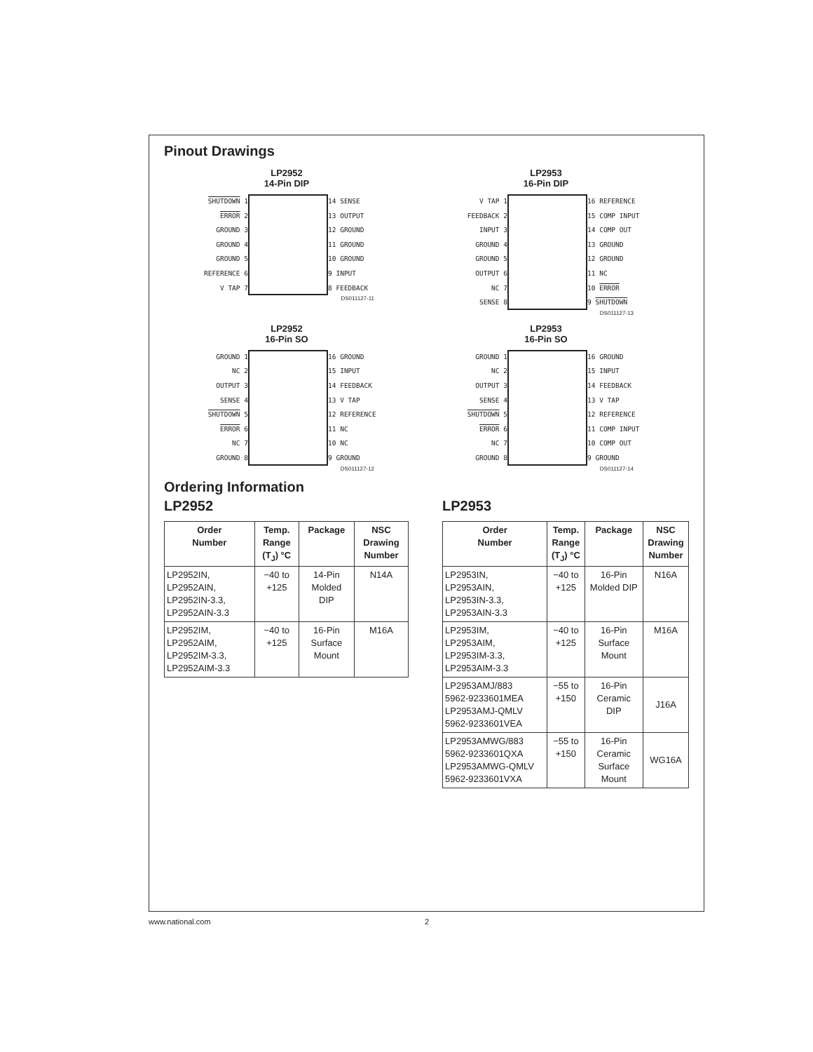Pinout Drawings
LP2952
14-Pin DIP
SHUTDOWN 1
ERROR 2
GROUND 3
GROUND 4
GROUND 5
REFERENCE 6
V TAP 7
14 SENSE
13 OUTPUT
12 GROUND
11 GROUND
10 GROUND
9 INPUT
8 FEEDBACK
DS011127-11
LP2953
16-Pin DIP
V TAP 1
FEEDBACK 2
INPUT 3
GROUND 4
GROUND 5
OUTPUT 6
NC 7
SENSE 8
16 REFERENCE
15 COMP INPUT
14 COMP OUT
13 GROUND
12 GROUND
11 NC
10 ERROR
9 SHUTDOWN
DS011127-13
LP2952
16-Pin SO
GROUND 1
NC 2
OUTPUT 3
SENSE 4
SHUTDOWN 5
ERROR 6
NC 7
GROUND 8
16 GROUND
15 INPUT
14 FEEDBACK
13 V TAP
12 REFERENCE
11 NC
10 NC
9 GROUND
DS011127-12
LP2953
16-Pin SO
GROUND 1
NC 2
OUTPUT 3
SENSE 4
SHUTDOWN 5
ERROR 6
NC 7
GROUND 8
16 GROUND
15 INPUT
14 FEEDBACK
13 V TAP
12 REFERENCE
11 COMP INPUT
10 COMP OUT
9 GROUND
DS011127-14
Ordering Information
LP2952
| Order Number | Temp. Range (T<sub>J</sub>) °C | Package | NSC Drawing Number |
| --- | --- | --- | --- |
| LP2952IN, LP2952AIN, LP2952IN-3.3, LP2952AIN-3.3 | −40 to +125 | 14-Pin Molded DIP | N14A |
| LP2952IM, LP2952AIM, LP2952IM-3.3, LP2952AIM-3.3 | −40 to +125 | 16-Pin Surface Mount | M16A |
LP2953
| Order Number | Temp. Range (T<sub>J</sub>) °C | Package | NSC Drawing Number |
| --- | --- | --- | --- |
| LP2953IN, LP2953AIN, LP2953IN-3.3, LP2953AIN-3.3 | −40 to +125 | 16-Pin Molded DIP | N16A |
| LP2953IM, LP2953AIM, LP2953IM-3.3, LP2953AIM-3.3 | −40 to +125 | 16-Pin Surface Mount | M16A |
| LP2953AMJ/883 5962-9233601MEA LP2953AMJ-QMLV 5962-9233601VEA | −55 to +150 | 16-Pin Ceramic DIP | J16A |
| LP2953AMWG/883 5962-9233601QXA LP2953AMWG-QMLV 5962-9233601VXA | −55 to +150 | 16-Pin Ceramic Surface Mount | WG16A |
www.national.com 2